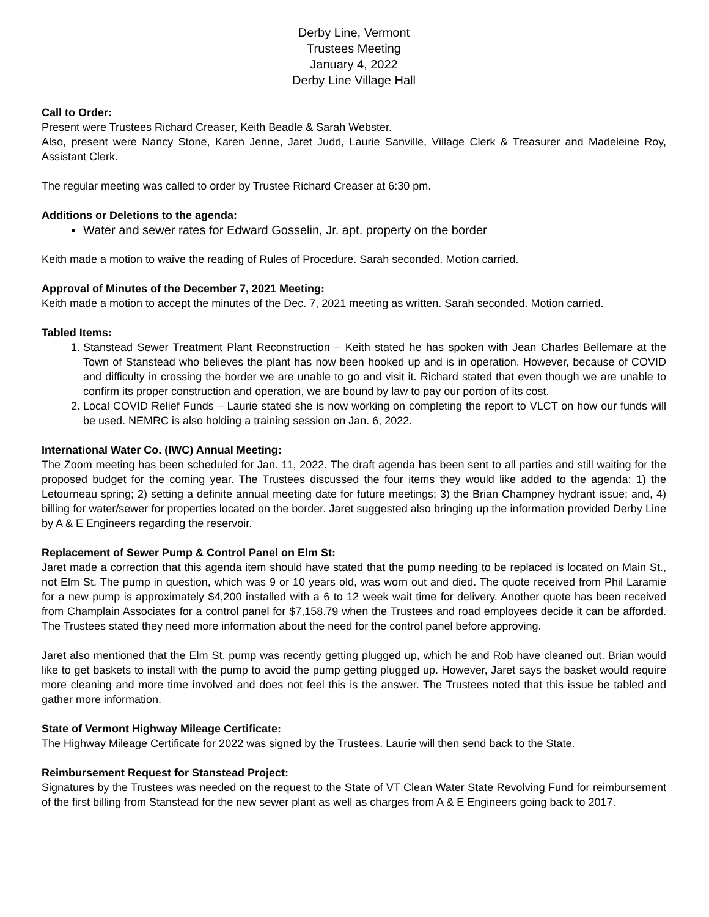Derby Line, Vermont
Trustees Meeting
January 4, 2022
Derby Line Village Hall
Call to Order:
Present were Trustees Richard Creaser, Keith Beadle & Sarah Webster.
Also, present were Nancy Stone, Karen Jenne, Jaret Judd, Laurie Sanville, Village Clerk & Treasurer and Madeleine Roy, Assistant Clerk.
The regular meeting was called to order by Trustee Richard Creaser at 6:30 pm.
Additions or Deletions to the agenda:
Water and sewer rates for Edward Gosselin, Jr. apt. property on the border
Keith made a motion to waive the reading of Rules of Procedure. Sarah seconded. Motion carried.
Approval of Minutes of the December 7, 2021 Meeting:
Keith made a motion to accept the minutes of the Dec. 7, 2021 meeting as written. Sarah seconded. Motion carried.
Tabled Items:
1. Stanstead Sewer Treatment Plant Reconstruction – Keith stated he has spoken with Jean Charles Bellemare at the Town of Stanstead who believes the plant has now been hooked up and is in operation. However, because of COVID and difficulty in crossing the border we are unable to go and visit it. Richard stated that even though we are unable to confirm its proper construction and operation, we are bound by law to pay our portion of its cost.
2. Local COVID Relief Funds – Laurie stated she is now working on completing the report to VLCT on how our funds will be used. NEMRC is also holding a training session on Jan. 6, 2022.
International Water Co. (IWC) Annual Meeting:
The Zoom meeting has been scheduled for Jan. 11, 2022. The draft agenda has been sent to all parties and still waiting for the proposed budget for the coming year. The Trustees discussed the four items they would like added to the agenda: 1) the Letourneau spring; 2) setting a definite annual meeting date for future meetings; 3) the Brian Champney hydrant issue; and, 4) billing for water/sewer for properties located on the border. Jaret suggested also bringing up the information provided Derby Line by A & E Engineers regarding the reservoir.
Replacement of Sewer Pump & Control Panel on Elm St:
Jaret made a correction that this agenda item should have stated that the pump needing to be replaced is located on Main St., not Elm St. The pump in question, which was 9 or 10 years old, was worn out and died. The quote received from Phil Laramie for a new pump is approximately $4,200 installed with a 6 to 12 week wait time for delivery. Another quote has been received from Champlain Associates for a control panel for $7,158.79 when the Trustees and road employees decide it can be afforded. The Trustees stated they need more information about the need for the control panel before approving.
Jaret also mentioned that the Elm St. pump was recently getting plugged up, which he and Rob have cleaned out. Brian would like to get baskets to install with the pump to avoid the pump getting plugged up. However, Jaret says the basket would require more cleaning and more time involved and does not feel this is the answer. The Trustees noted that this issue be tabled and gather more information.
State of Vermont Highway Mileage Certificate:
The Highway Mileage Certificate for 2022 was signed by the Trustees. Laurie will then send back to the State.
Reimbursement Request for Stanstead Project:
Signatures by the Trustees was needed on the request to the State of VT Clean Water State Revolving Fund for reimbursement of the first billing from Stanstead for the new sewer plant as well as charges from A & E Engineers going back to 2017.